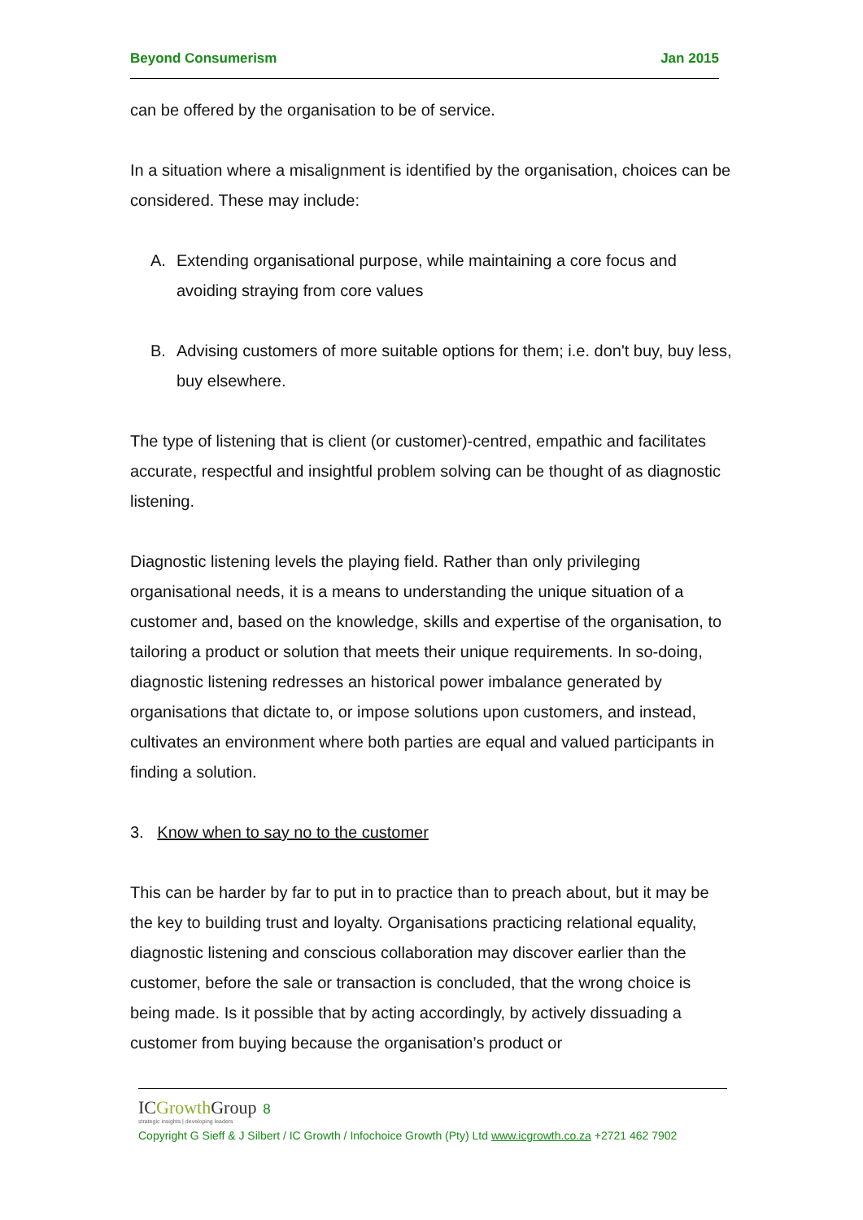Beyond Consumerism Jan 2015
can be offered by the organisation to be of service.
In a situation where a misalignment is identified by the organisation, choices can be considered. These may include:
A. Extending organisational purpose, while maintaining a core focus and avoiding straying from core values
B. Advising customers of more suitable options for them; i.e. don't buy, buy less, buy elsewhere.
The type of listening that is client (or customer)-centred, empathic and facilitates accurate, respectful and insightful problem solving can be thought of as diagnostic listening.
Diagnostic listening levels the playing field. Rather than only privileging organisational needs, it is a means to understanding the unique situation of a customer and, based on the knowledge, skills and expertise of the organisation, to tailoring a product or solution that meets their unique requirements. In so-doing, diagnostic listening redresses an historical power imbalance generated by organisations that dictate to, or impose solutions upon customers, and instead, cultivates an environment where both parties are equal and valued participants in finding a solution.
3. Know when to say no to the customer
This can be harder by far to put in to practice than to preach about, but it may be the key to building trust and loyalty. Organisations practicing relational equality, diagnostic listening and conscious collaboration may discover earlier than the customer, before the sale or transaction is concluded, that the wrong choice is being made. Is it possible that by acting accordingly, by actively dissuading a customer from buying because the organisation’s product or
ICGrowth Group 8
strategic insights | developing leaders
Copyright G Sieff & J Silbert / IC Growth / Infochoice Growth (Pty) Ltd www.icgrowth.co.za +2721 462 7902